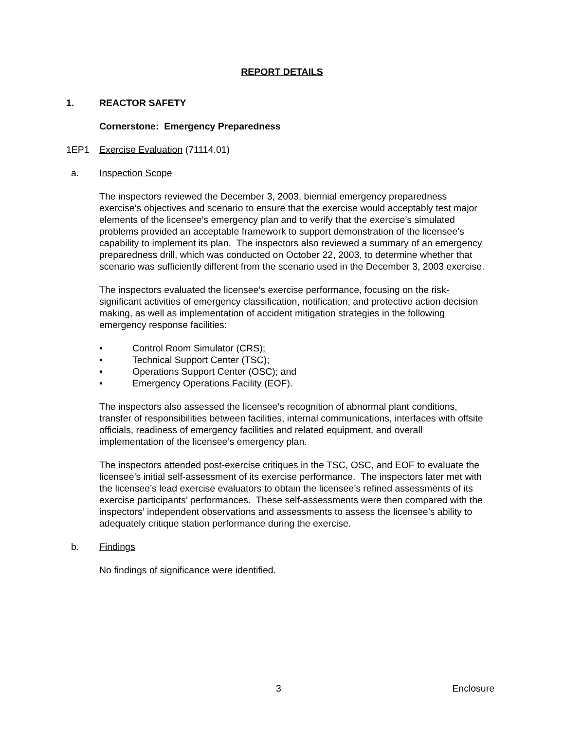REPORT DETAILS
1. REACTOR SAFETY
Cornerstone: Emergency Preparedness
1EP1 Exercise Evaluation (71114.01)
a. Inspection Scope
The inspectors reviewed the December 3, 2003, biennial emergency preparedness exercise’s objectives and scenario to ensure that the exercise would acceptably test major elements of the licensee’s emergency plan and to verify that the exercise’s simulated problems provided an acceptable framework to support demonstration of the licensee’s capability to implement its plan. The inspectors also reviewed a summary of an emergency preparedness drill, which was conducted on October 22, 2003, to determine whether that scenario was sufficiently different from the scenario used in the December 3, 2003 exercise.
The inspectors evaluated the licensee’s exercise performance, focusing on the risk-significant activities of emergency classification, notification, and protective action decision making, as well as implementation of accident mitigation strategies in the following emergency response facilities:
• Control Room Simulator (CRS);
• Technical Support Center (TSC);
• Operations Support Center (OSC); and
• Emergency Operations Facility (EOF).
The inspectors also assessed the licensee’s recognition of abnormal plant conditions, transfer of responsibilities between facilities, internal communications, interfaces with offsite officials, readiness of emergency facilities and related equipment, and overall implementation of the licensee’s emergency plan.
The inspectors attended post-exercise critiques in the TSC, OSC, and EOF to evaluate the licensee’s initial self-assessment of its exercise performance. The inspectors later met with the licensee’s lead exercise evaluators to obtain the licensee’s refined assessments of its exercise participants’ performances. These self-assessments were then compared with the inspectors’ independent observations and assessments to assess the licensee’s ability to adequately critique station performance during the exercise.
b. Findings
No findings of significance were identified.
3 Enclosure